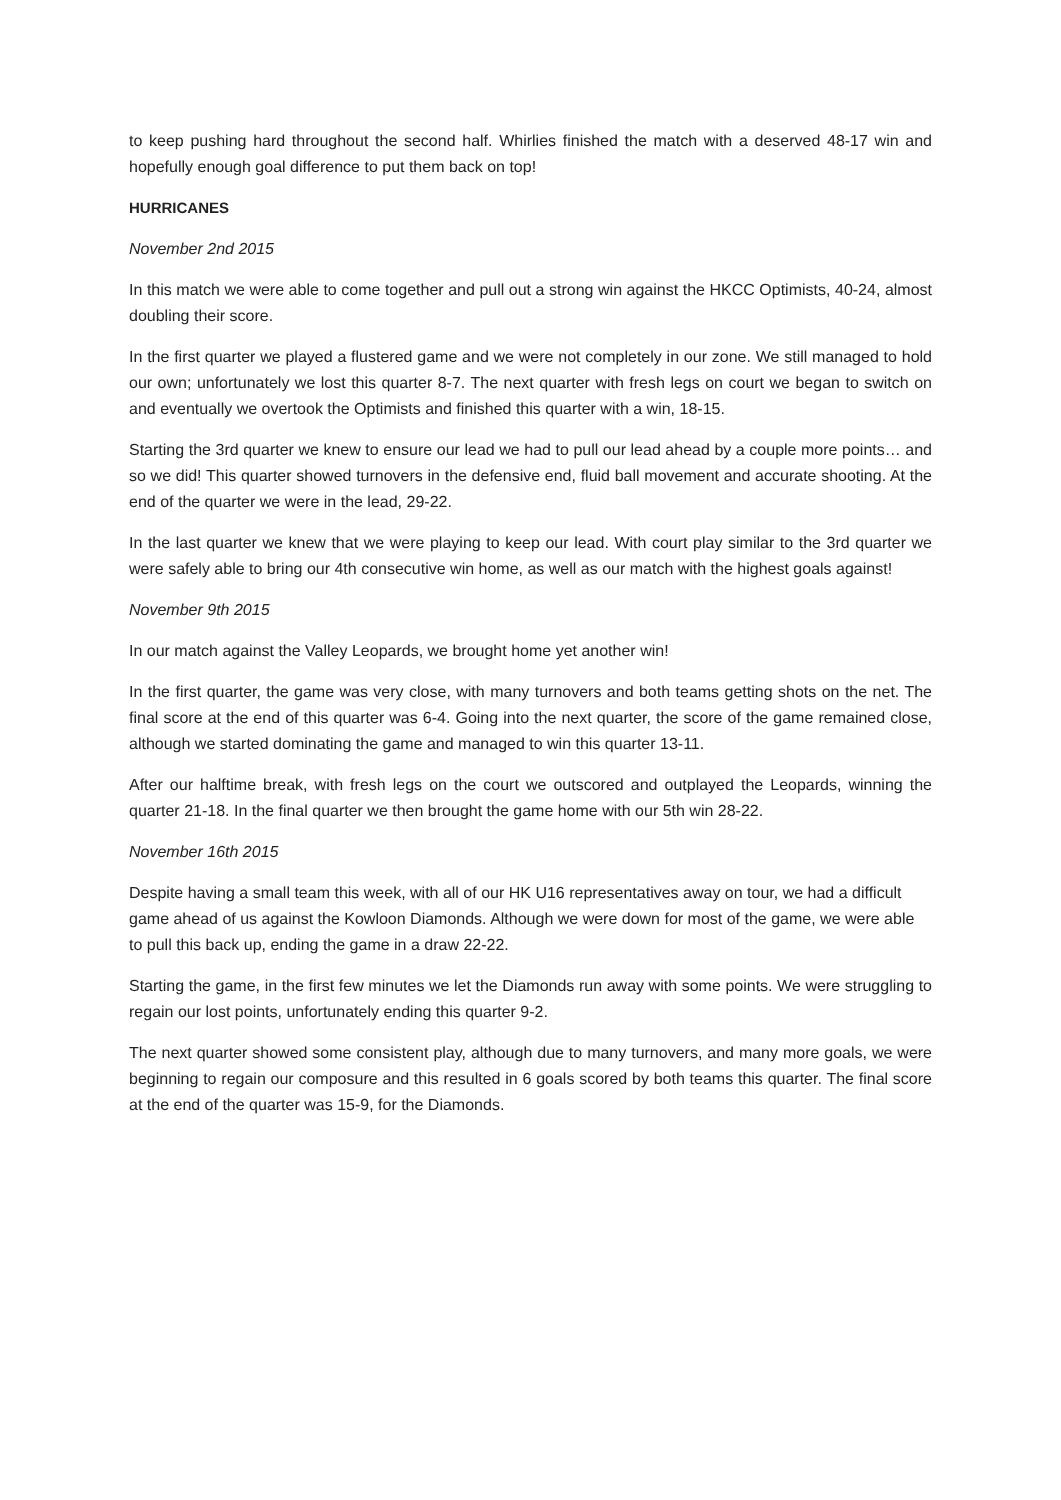to keep pushing hard throughout the second half. Whirlies finished the match with a deserved 48-17 win and hopefully enough goal difference to put them back on top!
HURRICANES
November 2nd 2015
In this match we were able to come together and pull out a strong win against the HKCC Optimists, 40-24, almost doubling their score.
In the first quarter we played a flustered game and we were not completely in our zone. We still managed to hold our own; unfortunately we lost this quarter 8-7. The next quarter with fresh legs on court we began to switch on and eventually we overtook the Optimists and finished this quarter with a win, 18-15.
Starting the 3rd quarter we knew to ensure our lead we had to pull our lead ahead by a couple more points… and so we did! This quarter showed turnovers in the defensive end, fluid ball movement and accurate shooting. At the end of the quarter we were in the lead, 29-22.
In the last quarter we knew that we were playing to keep our lead. With court play similar to the 3rd quarter we were safely able to bring our 4th consecutive win home, as well as our match with the highest goals against!
November 9th 2015
In our match against the Valley Leopards, we brought home yet another win!
In the first quarter, the game was very close, with many turnovers and both teams getting shots on the net. The final score at the end of this quarter was 6-4. Going into the next quarter, the score of the game remained close, although we started dominating the game and managed to win this quarter 13-11.
After our halftime break, with fresh legs on the court we outscored and outplayed the Leopards, winning the quarter 21-18. In the final quarter we then brought the game home with our 5th win 28-22.
November 16th 2015
Despite having a small team this week, with all of our HK U16 representatives away on tour, we had a difficult game ahead of us against the Kowloon Diamonds. Although we were down for most of the game, we were able to pull this back up, ending the game in a draw 22-22.
Starting the game, in the first few minutes we let the Diamonds run away with some points. We were struggling to regain our lost points, unfortunately ending this quarter 9-2.
The next quarter showed some consistent play, although due to many turnovers, and many more goals, we were beginning to regain our composure and this resulted in 6 goals scored by both teams this quarter. The final score at the end of the quarter was 15-9, for the Diamonds.